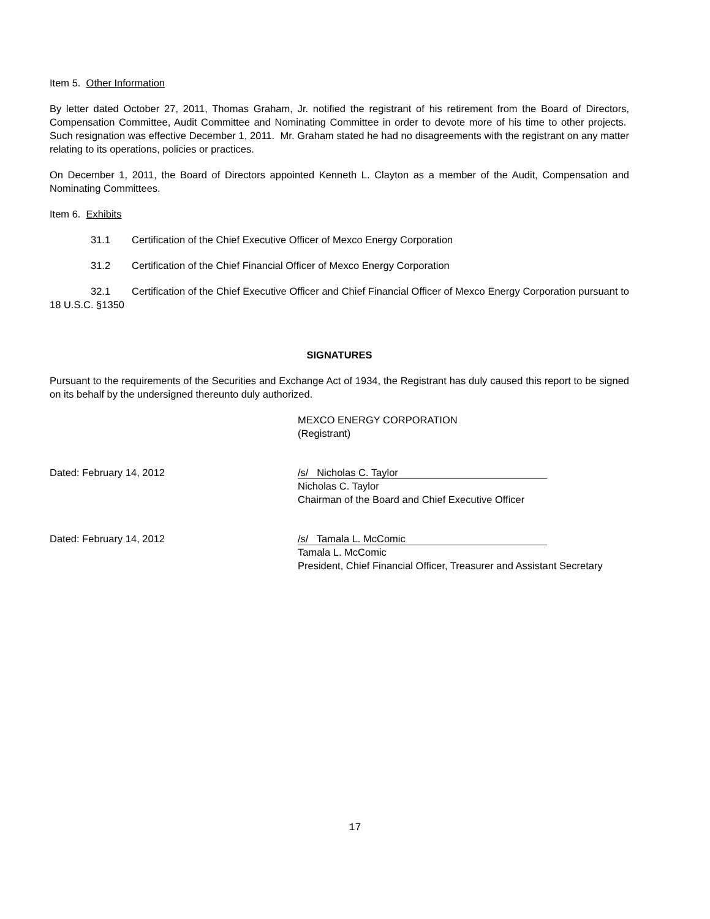Item 5. Other Information
By letter dated October 27, 2011, Thomas Graham, Jr. notified the registrant of his retirement from the Board of Directors, Compensation Committee, Audit Committee and Nominating Committee in order to devote more of his time to other projects. Such resignation was effective December 1, 2011. Mr. Graham stated he had no disagreements with the registrant on any matter relating to its operations, policies or practices.
On December 1, 2011, the Board of Directors appointed Kenneth L. Clayton as a member of the Audit, Compensation and Nominating Committees.
Item 6. Exhibits
31.1 Certification of the Chief Executive Officer of Mexco Energy Corporation
31.2 Certification of the Chief Financial Officer of Mexco Energy Corporation
32.1 Certification of the Chief Executive Officer and Chief Financial Officer of Mexco Energy Corporation pursuant to 18 U.S.C. §1350
SIGNATURES
Pursuant to the requirements of the Securities and Exchange Act of 1934, the Registrant has duly caused this report to be signed on its behalf by the undersigned thereunto duly authorized.
MEXCO ENERGY CORPORATION
(Registrant)
Dated: February 14, 2012
/s/ Nicholas C. Taylor
Nicholas C. Taylor
Chairman of the Board and Chief Executive Officer
Dated: February 14, 2012
/s/ Tamala L. McComic
Tamala L. McComic
President, Chief Financial Officer, Treasurer and Assistant Secretary
17